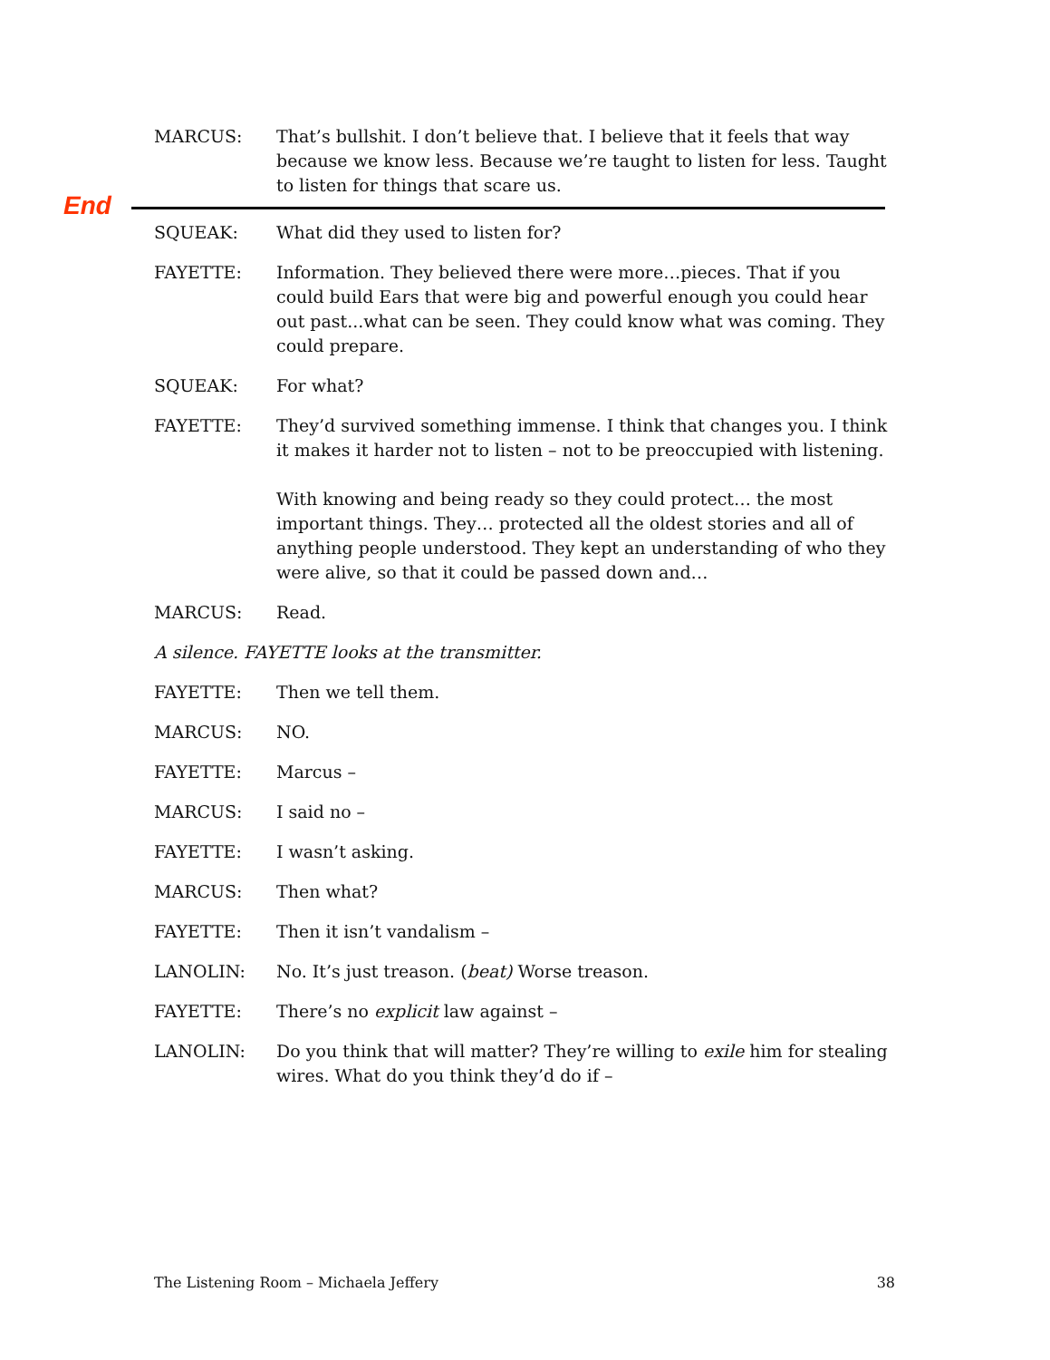MARCUS: That’s bullshit. I don’t believe that. I believe that it feels that way because we know less. Because we’re taught to listen for less. Taught to listen for things that scare us.
End
SQUEAK: What did they used to listen for?
FAYETTE: Information. They believed there were more…pieces. That if you could build Ears that were big and powerful enough you could hear out past...what can be seen. They could know what was coming. They could prepare.
SQUEAK: For what?
FAYETTE: They’d survived something immense. I think that changes you. I think it makes it harder not to listen – not to be preoccupied with listening.
With knowing and being ready so they could protect… the most important things. They… protected all the oldest stories and all of anything people understood. They kept an understanding of who they were alive, so that it could be passed down and…
MARCUS: Read.
A silence. FAYETTE looks at the transmitter.
FAYETTE: Then we tell them.
MARCUS: NO.
FAYETTE: Marcus –
MARCUS: I said no –
FAYETTE: I wasn’t asking.
MARCUS: Then what?
FAYETTE: Then it isn’t vandalism –
LANOLIN: No. It’s just treason. (beat) Worse treason.
FAYETTE: There’s no explicit law against –
LANOLIN: Do you think that will matter? They’re willing to exile him for stealing wires. What do you think they’d do if –
The Listening Room – Michaela Jeffery 38